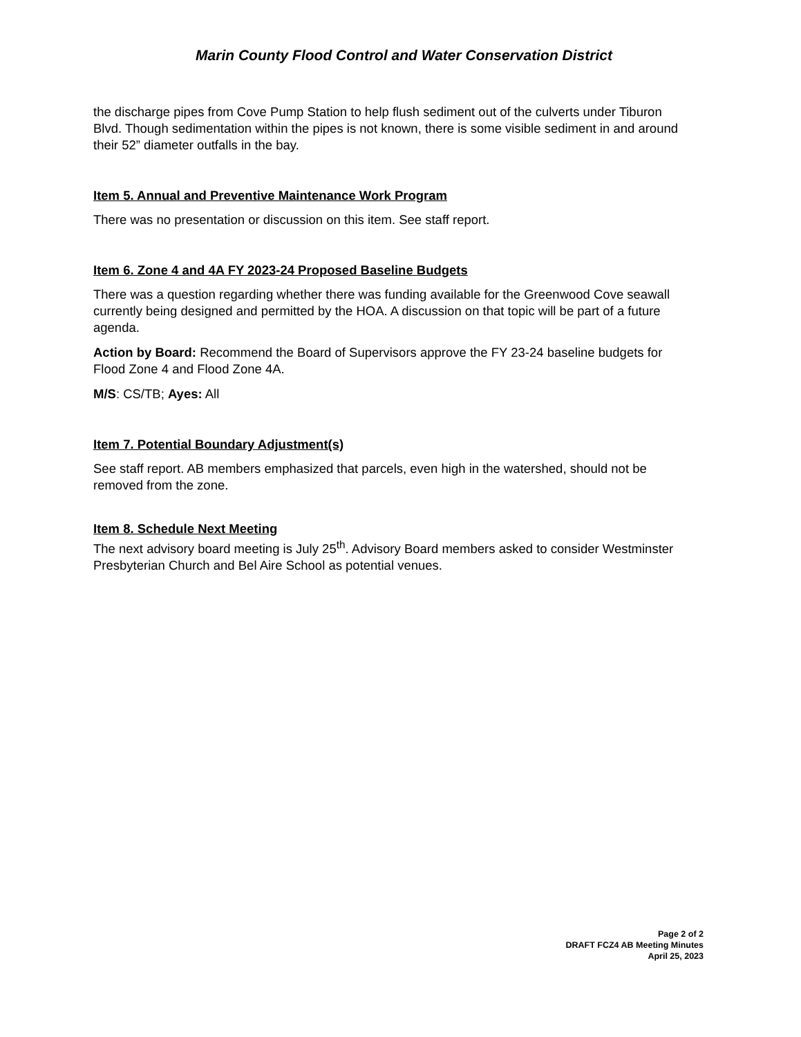Marin County Flood Control and Water Conservation District
the discharge pipes from Cove Pump Station to help flush sediment out of the culverts under Tiburon Blvd. Though sedimentation within the pipes is not known, there is some visible sediment in and around their 52” diameter outfalls in the bay.
Item 5. Annual and Preventive Maintenance Work Program
There was no presentation or discussion on this item. See staff report.
Item 6. Zone 4 and 4A FY 2023-24 Proposed Baseline Budgets
There was a question regarding whether there was funding available for the Greenwood Cove seawall currently being designed and permitted by the HOA. A discussion on that topic will be part of a future agenda.
Action by Board: Recommend the Board of Supervisors approve the FY 23-24 baseline budgets for Flood Zone 4 and Flood Zone 4A.
M/S: CS/TB; Ayes: All
Item 7. Potential Boundary Adjustment(s)
See staff report. AB members emphasized that parcels, even high in the watershed, should not be removed from the zone.
Item 8. Schedule Next Meeting
The next advisory board meeting is July 25<sup>th</sup>. Advisory Board members asked to consider Westminster Presbyterian Church and Bel Aire School as potential venues.
Page 2 of 2
DRAFT FCZ4 AB Meeting Minutes
April 25, 2023